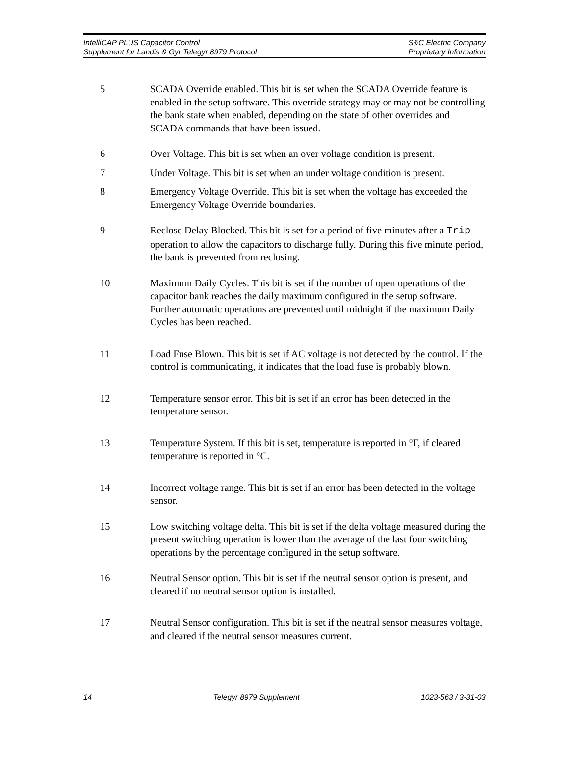IntelliCAP PLUS Capacitor Control
Supplement for Landis & Gyr Telegyr 8979 Protocol
S&C Electric Company
Proprietary Information
5 SCADA Override enabled. This bit is set when the SCADA Override feature is enabled in the setup software. This override strategy may or may not be controlling the bank state when enabled, depending on the state of other overrides and SCADA commands that have been issued.
6 Over Voltage. This bit is set when an over voltage condition is present.
7 Under Voltage. This bit is set when an under voltage condition is present.
8 Emergency Voltage Override. This bit is set when the voltage has exceeded the Emergency Voltage Override boundaries.
9 Reclose Delay Blocked. This bit is set for a period of five minutes after a Trip operation to allow the capacitors to discharge fully. During this five minute period, the bank is prevented from reclosing.
10 Maximum Daily Cycles. This bit is set if the number of open operations of the capacitor bank reaches the daily maximum configured in the setup software. Further automatic operations are prevented until midnight if the maximum Daily Cycles has been reached.
11 Load Fuse Blown. This bit is set if AC voltage is not detected by the control. If the control is communicating, it indicates that the load fuse is probably blown.
12 Temperature sensor error. This bit is set if an error has been detected in the temperature sensor.
13 Temperature System. If this bit is set, temperature is reported in °F, if cleared temperature is reported in °C.
14 Incorrect voltage range. This bit is set if an error has been detected in the voltage sensor.
15 Low switching voltage delta. This bit is set if the delta voltage measured during the present switching operation is lower than the average of the last four switching operations by the percentage configured in the setup software.
16 Neutral Sensor option. This bit is set if the neutral sensor option is present, and cleared if no neutral sensor option is installed.
17 Neutral Sensor configuration. This bit is set if the neutral sensor measures voltage, and cleared if the neutral sensor measures current.
14 Telegyr 8979 Supplement 1023-563 / 3-31-03